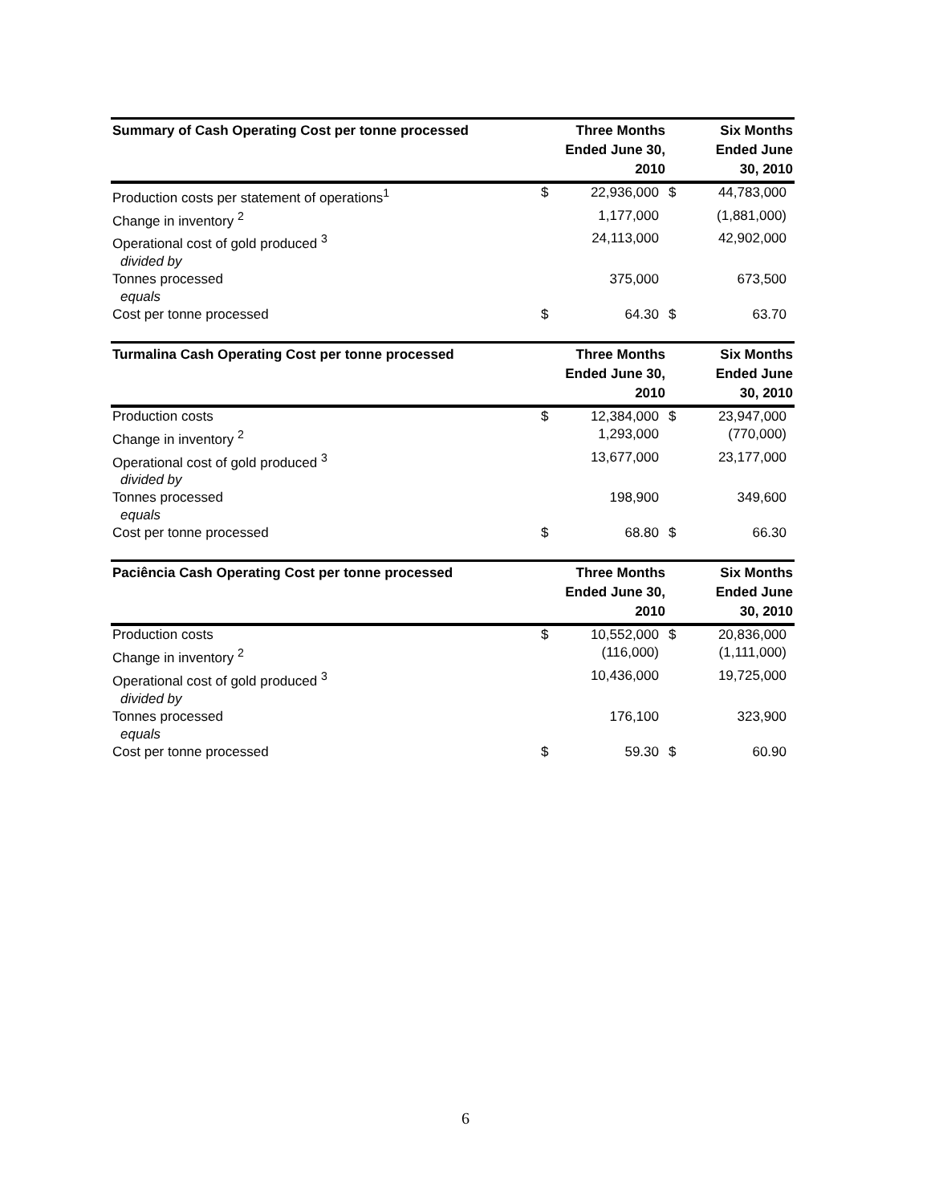| Summary of Cash Operating Cost per tonne processed | Three Months Ended June 30, 2010 | | Six Months Ended June 30, 2010 | |
| --- | --- | --- | --- | --- |
| Production costs per statement of operations<sup>1</sup> | $ | 22,936,000 | $ | 44,783,000 |
| Change in inventory <sup>2</sup> | | 1,177,000 | | (1,881,000) |
| Operational cost of gold produced <sup>3</sup> divided by | | 24,113,000 | | 42,902,000 |
| Tonnes processed equals | | 375,000 | | 673,500 |
| Cost per tonne processed | $ | 64.30 | $ | 63.70 |
| Turmalina Cash Operating Cost per tonne processed | Three Months Ended June 30, 2010 | | Six Months Ended June 30, 2010 | |
| --- | --- | --- | --- | --- |
| Production costs | $ | 12,384,000 | $ | 23,947,000 |
| Change in inventory <sup>2</sup> | | 1,293,000 | | (770,000) |
| Operational cost of gold produced <sup>3</sup> divided by | | 13,677,000 | | 23,177,000 |
| Tonnes processed equals | | 198,900 | | 349,600 |
| Cost per tonne processed | $ | 68.80 | $ | 66.30 |
| Paciência Cash Operating Cost per tonne processed | Three Months Ended June 30, 2010 | | Six Months Ended June 30, 2010 | |
| --- | --- | --- | --- | --- |
| Production costs | $ | 10,552,000 | $ | 20,836,000 |
| Change in inventory <sup>2</sup> | | (116,000) | | (1,111,000) |
| Operational cost of gold produced <sup>3</sup> divided by | | 10,436,000 | | 19,725,000 |
| Tonnes processed equals | | 176,100 | | 323,900 |
| Cost per tonne processed | $ | 59.30 | $ | 60.90 |
6